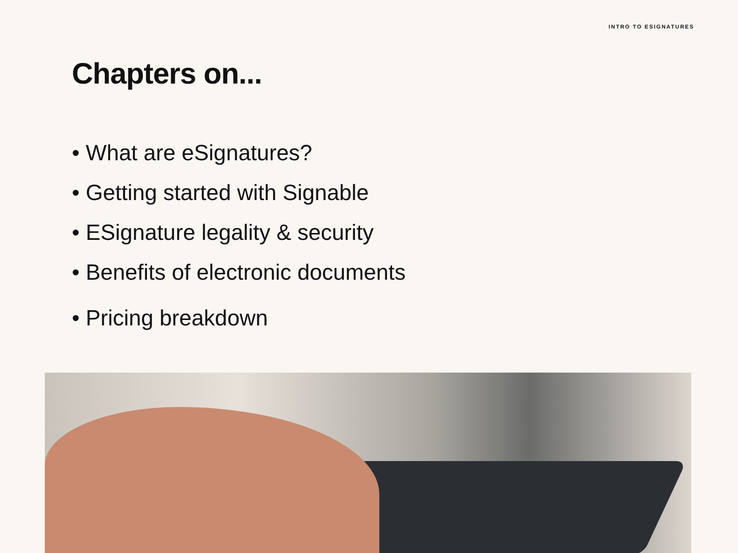INTRO TO ESIGNATURES
Chapters on...
• What are eSignatures?
• Getting started with Signable
• ESignature legality & security
• Benefits of electronic documents
• Pricing breakdown